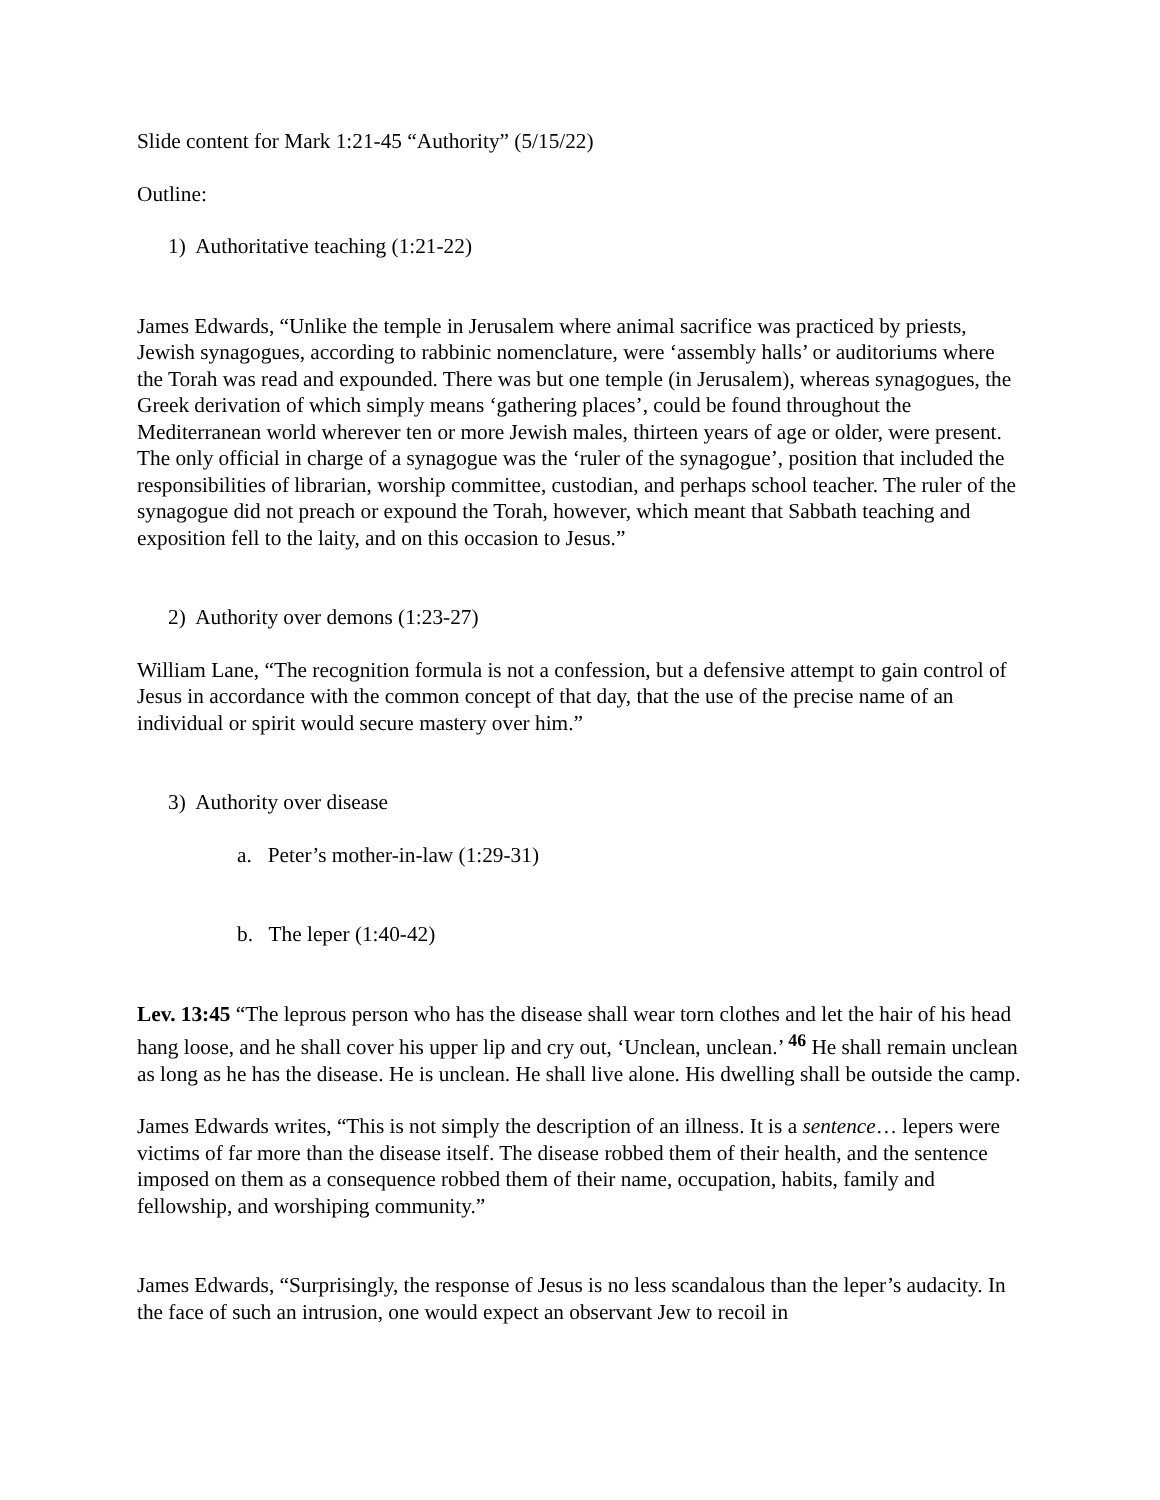Slide content for Mark 1:21-45 “Authority” (5/15/22)
Outline:
1) Authoritative teaching (1:21-22)
James Edwards, “Unlike the temple in Jerusalem where animal sacrifice was practiced by priests, Jewish synagogues, according to rabbinic nomenclature, were ‘assembly halls’ or auditoriums where the Torah was read and expounded. There was but one temple (in Jerusalem), whereas synagogues, the Greek derivation of which simply means ‘gathering places’, could be found throughout the Mediterranean world wherever ten or more Jewish males, thirteen years of age or older, were present. The only official in charge of a synagogue was the ‘ruler of the synagogue’, position that included the responsibilities of librarian, worship committee, custodian, and perhaps school teacher. The ruler of the synagogue did not preach or expound the Torah, however, which meant that Sabbath teaching and exposition fell to the laity, and on this occasion to Jesus.”
2) Authority over demons (1:23-27)
William Lane, “The recognition formula is not a confession, but a defensive attempt to gain control of Jesus in accordance with the common concept of that day, that the use of the precise name of an individual or spirit would secure mastery over him.”
3) Authority over disease
a. Peter’s mother-in-law (1:29-31)
b. The leper (1:40-42)
Lev. 13:45 “The leprous person who has the disease shall wear torn clothes and let the hair of his head hang loose, and he shall cover his upper lip and cry out, ‘Unclean, unclean.’ <sup>46</sup> He shall remain unclean as long as he has the disease. He is unclean. He shall live alone. His dwelling shall be outside the camp.
James Edwards writes, “This is not simply the description of an illness. It is a sentence… lepers were victims of far more than the disease itself. The disease robbed them of their health, and the sentence imposed on them as a consequence robbed them of their name, occupation, habits, family and fellowship, and worshiping community.”
James Edwards, “Surprisingly, the response of Jesus is no less scandalous than the leper’s audacity. In the face of such an intrusion, one would expect an observant Jew to recoil in